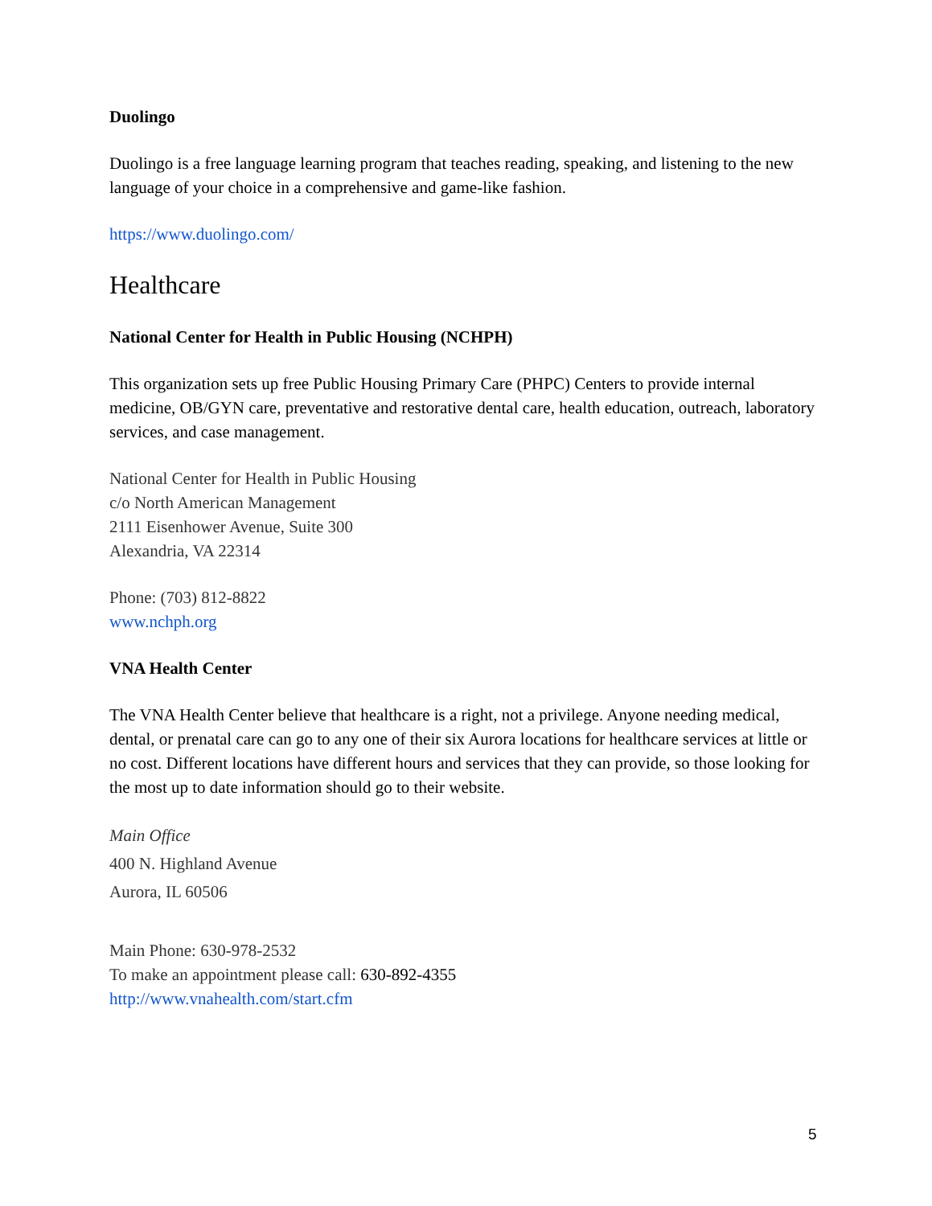Duolingo
Duolingo is a free language learning program that teaches reading, speaking, and listening to the new language of your choice in a comprehensive and game-like fashion.
https://www.duolingo.com/
Healthcare
National Center for Health in Public Housing (NCHPH)
This organization sets up free Public Housing Primary Care (PHPC) Centers to provide internal medicine, OB/GYN care, preventative and restorative dental care, health education, outreach, laboratory services, and case management.
National Center for Health in Public Housing
c/o North American Management
2111 Eisenhower Avenue, Suite 300
Alexandria, VA 22314
Phone: (703) 812-8822
www.nchph.org
VNA Health Center
The VNA Health Center believe that healthcare is a right, not a privilege. Anyone needing medical, dental, or prenatal care can go to any one of their six Aurora locations for healthcare services at little or no cost. Different locations have different hours and services that they can provide, so those looking for the most up to date information should go to their website.
Main Office
400 N. Highland Avenue
Aurora, IL 60506
Main Phone: 630-978-2532
To make an appointment please call: 630-892-4355
http://www.vnahealth.com/start.cfm
5